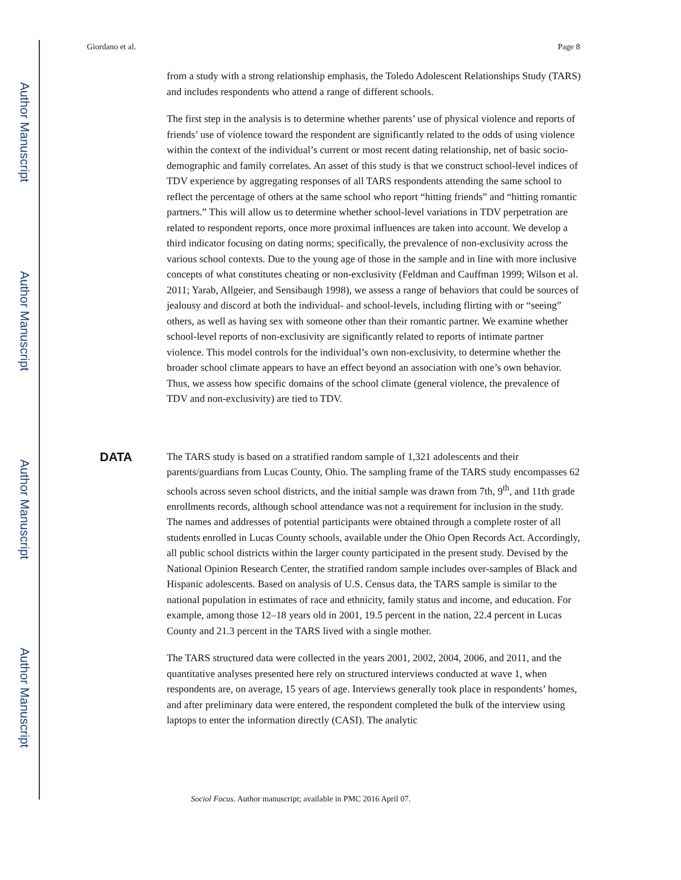Author Manuscript
Author Manuscript
Author Manuscript
Author Manuscript
Giordano et al. Page 8
from a study with a strong relationship emphasis, the Toledo Adolescent Relationships Study (TARS) and includes respondents who attend a range of different schools.
The first step in the analysis is to determine whether parents’ use of physical violence and reports of friends’ use of violence toward the respondent are significantly related to the odds of using violence within the context of the individual’s current or most recent dating relationship, net of basic socio-demographic and family correlates. An asset of this study is that we construct school-level indices of TDV experience by aggregating responses of all TARS respondents attending the same school to reflect the percentage of others at the same school who report “hitting friends” and “hitting romantic partners.” This will allow us to determine whether school-level variations in TDV perpetration are related to respondent reports, once more proximal influences are taken into account. We develop a third indicator focusing on dating norms; specifically, the prevalence of non-exclusivity across the various school contexts. Due to the young age of those in the sample and in line with more inclusive concepts of what constitutes cheating or non-exclusivity (Feldman and Cauffman 1999; Wilson et al. 2011; Yarab, Allgeier, and Sensibaugh 1998), we assess a range of behaviors that could be sources of jealousy and discord at both the individual- and school-levels, including flirting with or “seeing” others, as well as having sex with someone other than their romantic partner. We examine whether school-level reports of non-exclusivity are significantly related to reports of intimate partner violence. This model controls for the individual’s own non-exclusivity, to determine whether the broader school climate appears to have an effect beyond an association with one’s own behavior. Thus, we assess how specific domains of the school climate (general violence, the prevalence of TDV and non-exclusivity) are tied to TDV.
The TARS study is based on a stratified random sample of 1,321 adolescents and their parents/guardians from Lucas County, Ohio. The sampling frame of the TARS study encompasses 62 schools across seven school districts, and the initial sample was drawn from 7th, 9<sup>th</sup>, and 11th grade enrollments records, although school attendance was not a requirement for inclusion in the study. The names and addresses of potential participants were obtained through a complete roster of all students enrolled in Lucas County schools, available under the Ohio Open Records Act. Accordingly, all public school districts within the larger county participated in the present study. Devised by the National Opinion Research Center, the stratified random sample includes over-samples of Black and Hispanic adolescents. Based on analysis of U.S. Census data, the TARS sample is similar to the national population in estimates of race and ethnicity, family status and income, and education. For example, among those 12–18 years old in 2001, 19.5 percent in the nation, 22.4 percent in Lucas County and 21.3 percent in the TARS lived with a single mother.
The TARS structured data were collected in the years 2001, 2002, 2004, 2006, and 2011, and the quantitative analyses presented here rely on structured interviews conducted at wave 1, when respondents are, on average, 15 years of age. Interviews generally took place in respondents’ homes, and after preliminary data were entered, the respondent completed the bulk of the interview using laptops to enter the information directly (CASI). The analytic
DATA
Sociol Focus. Author manuscript; available in PMC 2016 April 07.